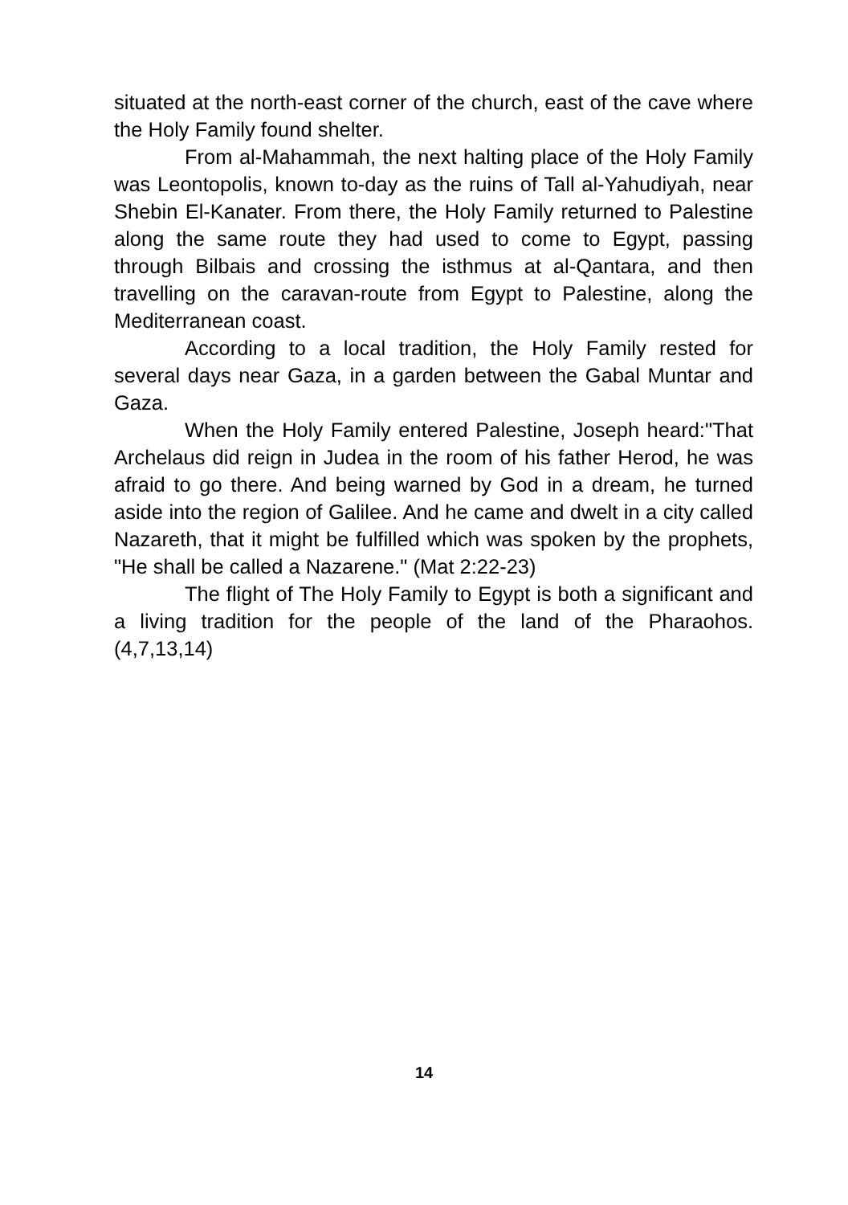situated at the north-east corner of the church, east of the cave where the Holy Family found shelter.
From al-Mahammah, the next halting place of the Holy Family was Leontopolis, known to-day as the ruins of Tall al-Yahudiyah, near Shebin El-Kanater. From there, the Holy Family returned to Palestine along the same route they had used to come to Egypt, passing through Bilbais and crossing the isthmus at al-Qantara, and then travelling on the caravan-route from Egypt to Palestine, along the Mediterranean coast.
According to a local tradition, the Holy Family rested for several days near Gaza, in a garden between the Gabal Muntar and Gaza.
When the Holy Family entered Palestine, Joseph heard:"That Archelaus did reign in Judea in the room of his father Herod, he was afraid to go there. And being warned by God in a dream, he turned aside into the region of Galilee. And he came and dwelt in a city called Nazareth, that it might be fulfilled which was spoken by the prophets, "He shall be called a Nazarene." (Mat 2:22-23)
The flight of The Holy Family to Egypt is both a significant and a living tradition for the people of the land of the Pharaohos.(4,7,13,14)
14